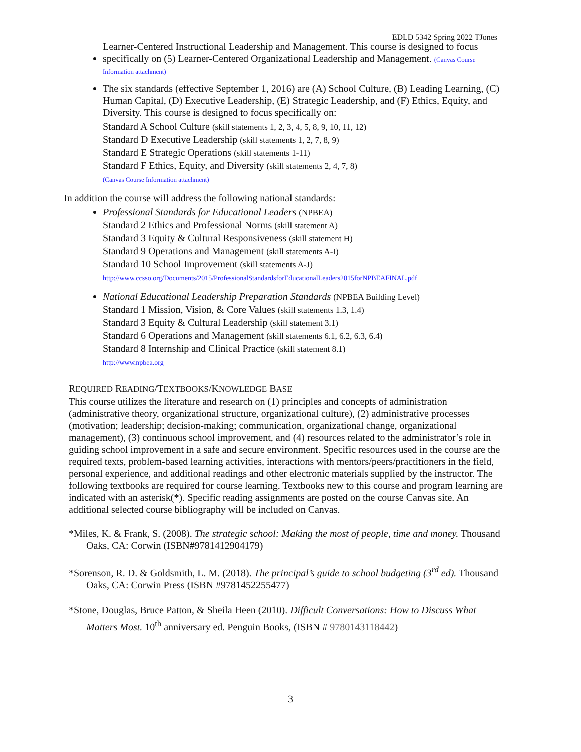EDLD 5342 Spring 2022 TJones
Learner-Centered Instructional Leadership and Management. This course is designed to focus
specifically on (5) Learner-Centered Organizational Leadership and Management. (Canvas Course Information attachment)
The six standards (effective September 1, 2016) are (A) School Culture, (B) Leading Learning, (C) Human Capital, (D) Executive Leadership, (E) Strategic Leadership, and (F) Ethics, Equity, and Diversity. This course is designed to focus specifically on:
Standard A School Culture (skill statements 1, 2, 3, 4, 5, 8, 9, 10, 11, 12)
Standard D Executive Leadership (skill statements 1, 2, 7, 8, 9)
Standard E Strategic Operations (skill statements 1-11)
Standard F Ethics, Equity, and Diversity (skill statements 2, 4, 7, 8)
(Canvas Course Information attachment)
In addition the course will address the following national standards:
Professional Standards for Educational Leaders (NPBEA)
Standard 2 Ethics and Professional Norms (skill statement A)
Standard 3 Equity & Cultural Responsiveness (skill statement H)
Standard 9 Operations and Management (skill statements A-I)
Standard 10 School Improvement (skill statements A-J)
http://www.ccsso.org/Documents/2015/ProfessionalStandardsforEducationalLeaders2015forNPBEAFINAL.pdf
National Educational Leadership Preparation Standards (NPBEA Building Level)
Standard 1 Mission, Vision, & Core Values (skill statements 1.3, 1.4)
Standard 3 Equity & Cultural Leadership (skill statement 3.1)
Standard 6 Operations and Management (skill statements 6.1, 6.2, 6.3, 6.4)
Standard 8 Internship and Clinical Practice (skill statement 8.1)
http://www.npbea.org
REQUIRED READING/TEXTBOOKS/KNOWLEDGE BASE
This course utilizes the literature and research on (1) principles and concepts of administration (administrative theory, organizational structure, organizational culture), (2) administrative processes (motivation; leadership; decision-making; communication, organizational change, organizational management), (3) continuous school improvement, and (4) resources related to the administrator’s role in guiding school improvement in a safe and secure environment. Specific resources used in the course are the required texts, problem-based learning activities, interactions with mentors/peers/practitioners in the field, personal experience, and additional readings and other electronic materials supplied by the instructor. The following textbooks are required for course learning. Textbooks new to this course and program learning are indicated with an asterisk(*). Specific reading assignments are posted on the course Canvas site. An additional selected course bibliography will be included on Canvas.
*Miles, K. & Frank, S. (2008). The strategic school: Making the most of people, time and money. Thousand Oaks, CA: Corwin (ISBN#9781412904179)
*Sorenson, R. D. & Goldsmith, L. M. (2018). The principal’s guide to school budgeting (3<sup>rd</sup> ed). Thousand Oaks, CA: Corwin Press (ISBN #9781452255477)
*Stone, Douglas, Bruce Patton, & Sheila Heen (2010). Difficult Conversations: How to Discuss What Matters Most. 10<sup>th</sup> anniversary ed. Penguin Books, (ISBN # 9780143118442)
3